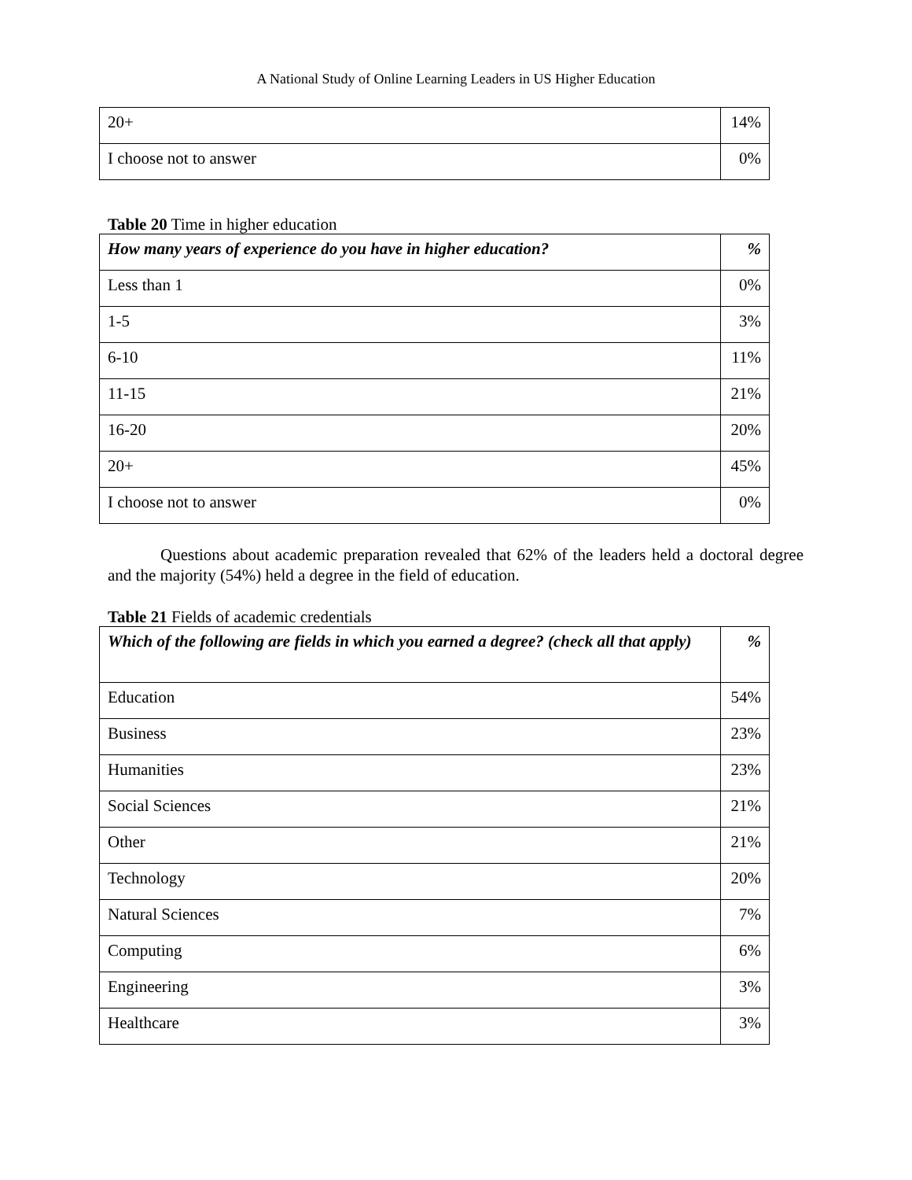A National Study of Online Learning Leaders in US Higher Education
| 20+ | 14% |
| I choose not to answer | 0% |
Table 20 Time in higher education
| How many years of experience do you have in higher education? | % |
| --- | --- |
| Less than 1 | 0% |
| 1-5 | 3% |
| 6-10 | 11% |
| 11-15 | 21% |
| 16-20 | 20% |
| 20+ | 45% |
| I choose not to answer | 0% |
Questions about academic preparation revealed that 62% of the leaders held a doctoral degree and the majority (54%) held a degree in the field of education.
Table 21 Fields of academic credentials
| Which of the following are fields in which you earned a degree? (check all that apply) | % |
| --- | --- |
| Education | 54% |
| Business | 23% |
| Humanities | 23% |
| Social Sciences | 21% |
| Other | 21% |
| Technology | 20% |
| Natural Sciences | 7% |
| Computing | 6% |
| Engineering | 3% |
| Healthcare | 3% |